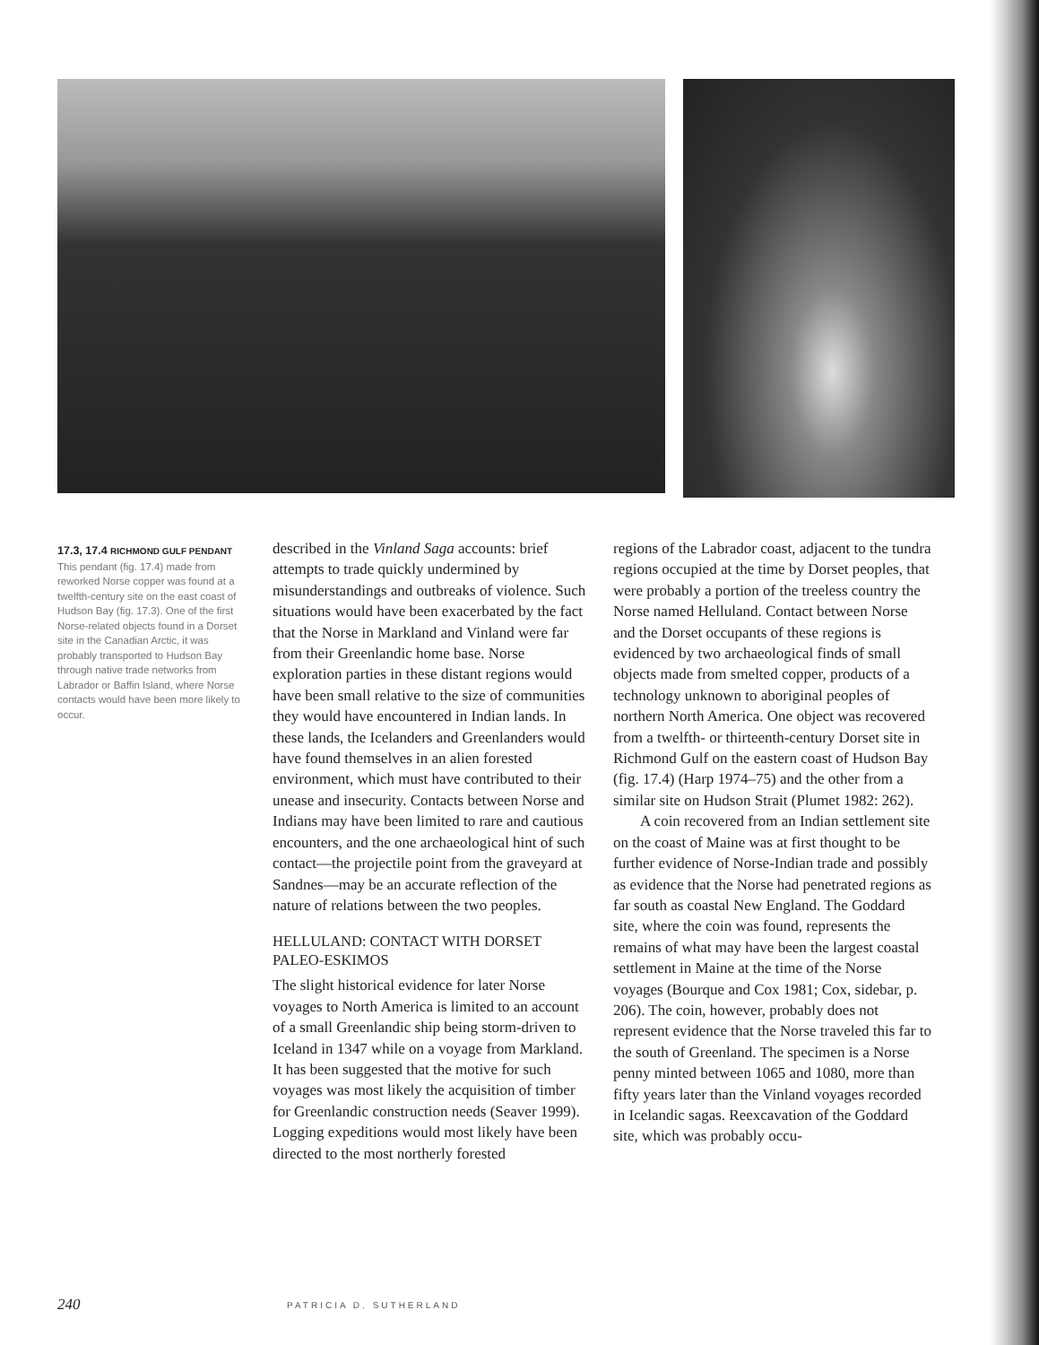17.3, 17.4 RICHMOND GULF PENDANT
This pendant (fig. 17.4) made from reworked Norse copper was found at a twelfth-century site on the east coast of Hudson Bay (fig. 17.3). One of the first Norse-related objects found in a Dorset site in the Canadian Arctic, it was probably transported to Hudson Bay through native trade networks from Labrador or Baffin Island, where Norse contacts would have been more likely to occur.
described in the Vinland Saga accounts: brief attempts to trade quickly undermined by misunderstandings and outbreaks of violence. Such situations would have been exacerbated by the fact that the Norse in Markland and Vinland were far from their Greenlandic home base. Norse exploration parties in these distant regions would have been small relative to the size of communities they would have encountered in Indian lands. In these lands, the Icelanders and Greenlanders would have found themselves in an alien forested environment, which must have contributed to their unease and insecurity. Contacts between Norse and Indians may have been limited to rare and cautious encounters, and the one archaeological hint of such contact—the projectile point from the graveyard at Sandnes—may be an accurate reflection of the nature of relations between the two peoples.
HELLULAND: CONTACT WITH DORSET PALEO-ESKIMOS
The slight historical evidence for later Norse voyages to North America is limited to an account of a small Greenlandic ship being storm-driven to Iceland in 1347 while on a voyage from Markland. It has been suggested that the motive for such voyages was most likely the acquisition of timber for Greenlandic construction needs (Seaver 1999). Logging expeditions would most likely have been directed to the most northerly forested
regions of the Labrador coast, adjacent to the tundra regions occupied at the time by Dorset peoples, that were probably a portion of the treeless country the Norse named Helluland. Contact between Norse and the Dorset occupants of these regions is evidenced by two archaeological finds of small objects made from smelted copper, products of a technology unknown to aboriginal peoples of northern North America. One object was recovered from a twelfth- or thirteenth-century Dorset site in Richmond Gulf on the eastern coast of Hudson Bay (fig. 17.4) (Harp 1974–75) and the other from a similar site on Hudson Strait (Plumet 1982: 262).
A coin recovered from an Indian settlement site on the coast of Maine was at first thought to be further evidence of Norse-Indian trade and possibly as evidence that the Norse had penetrated regions as far south as coastal New England. The Goddard site, where the coin was found, represents the remains of what may have been the largest coastal settlement in Maine at the time of the Norse voyages (Bourque and Cox 1981; Cox, sidebar, p. 206). The coin, however, probably does not represent evidence that the Norse traveled this far to the south of Greenland. The specimen is a Norse penny minted between 1065 and 1080, more than fifty years later than the Vinland voyages recorded in Icelandic sagas. Reexcavation of the Goddard site, which was probably occu-
240 PATRICIA D. SUTHERLAND